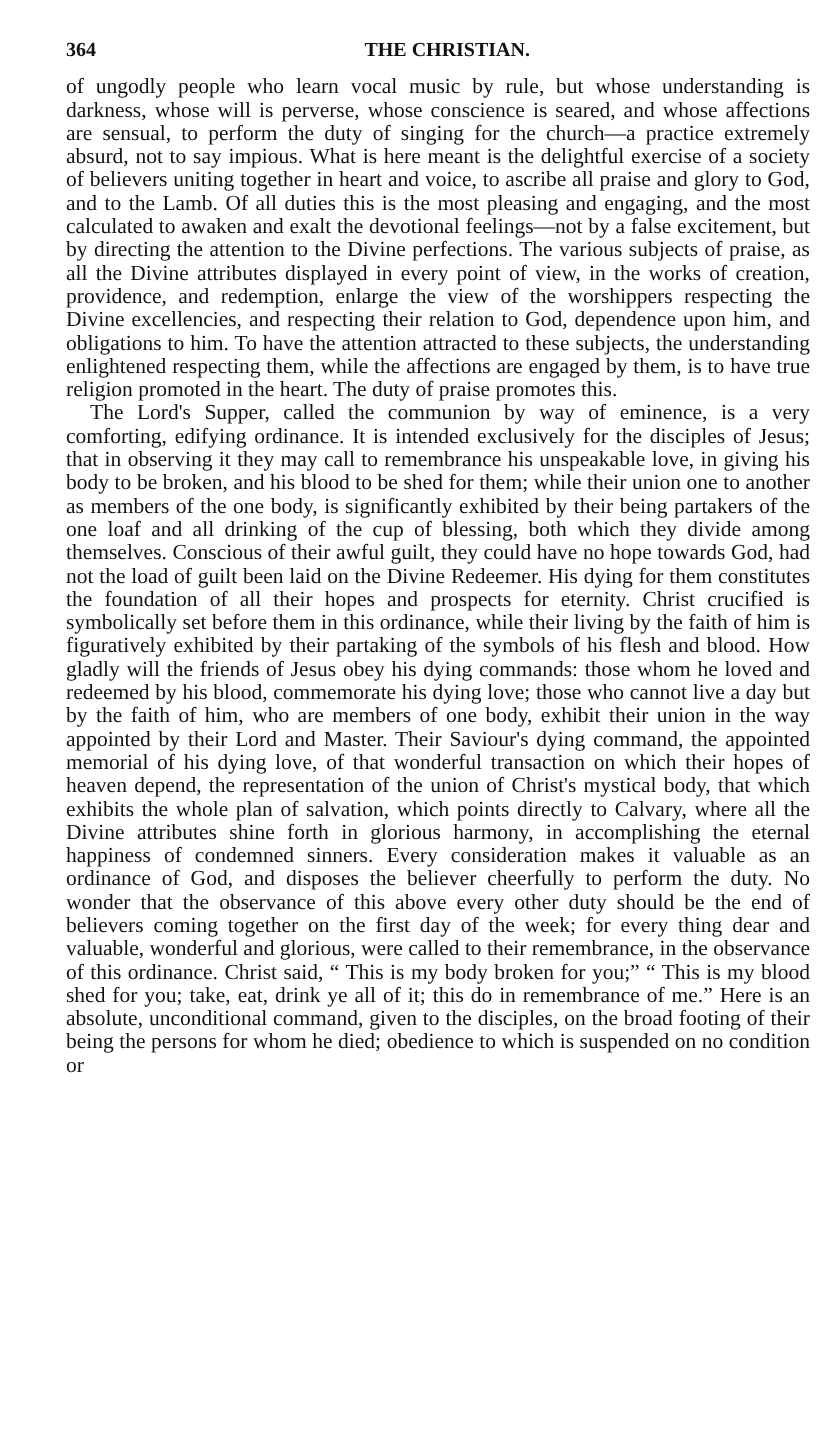364 THE CHRISTIAN.
of ungodly people who learn vocal music by rule, but whose understanding is darkness, whose will is perverse, whose conscience is seared, and whose affections are sensual, to perform the duty of singing for the church—a practice extremely absurd, not to say impious. What is here meant is the delightful exercise of a society of believers uniting together in heart and voice, to ascribe all praise and glory to God, and to the Lamb. Of all duties this is the most pleasing and engaging, and the most calculated to awaken and exalt the devotional feelings—not by a false excitement, but by directing the attention to the Divine perfections. The various subjects of praise, as all the Divine attributes displayed in every point of view, in the works of creation, providence, and redemption, enlarge the view of the worshippers respecting the Divine excellencies, and respecting their relation to God, dependence upon him, and obligations to him. To have the attention attracted to these subjects, the understanding enlightened respecting them, while the affections are engaged by them, is to have true religion promoted in the heart. The duty of praise promotes this.
The Lord's Supper, called the communion by way of eminence, is a very comforting, edifying ordinance. It is intended exclusively for the disciples of Jesus; that in observing it they may call to remembrance his unspeakable love, in giving his body to be broken, and his blood to be shed for them; while their union one to another as members of the one body, is significantly exhibited by their being partakers of the one loaf and all drinking of the cup of blessing, both which they divide among themselves. Conscious of their awful guilt, they could have no hope towards God, had not the load of guilt been laid on the Divine Redeemer. His dying for them constitutes the foundation of all their hopes and prospects for eternity. Christ crucified is symbolically set before them in this ordinance, while their living by the faith of him is figuratively exhibited by their partaking of the symbols of his flesh and blood. How gladly will the friends of Jesus obey his dying commands: those whom he loved and redeemed by his blood, commemorate his dying love; those who cannot live a day but by the faith of him, who are members of one body, exhibit their union in the way appointed by their Lord and Master. Their Saviour's dying command, the appointed memorial of his dying love, of that wonderful transaction on which their hopes of heaven depend, the representation of the union of Christ's mystical body, that which exhibits the whole plan of salvation, which points directly to Calvary, where all the Divine attributes shine forth in glorious harmony, in accomplishing the eternal happiness of condemned sinners. Every consideration makes it valuable as an ordinance of God, and disposes the believer cheerfully to perform the duty. No wonder that the observance of this above every other duty should be the end of believers coming together on the first day of the week; for every thing dear and valuable, wonderful and glorious, were called to their remembrance, in the observance of this ordinance. Christ said, “ This is my body broken for you;” “ This is my blood shed for you; take, eat, drink ye all of it; this do in remembrance of me.” Here is an absolute, unconditional command, given to the disciples, on the broad footing of their being the persons for whom he died; obedience to which is suspended on no condition or